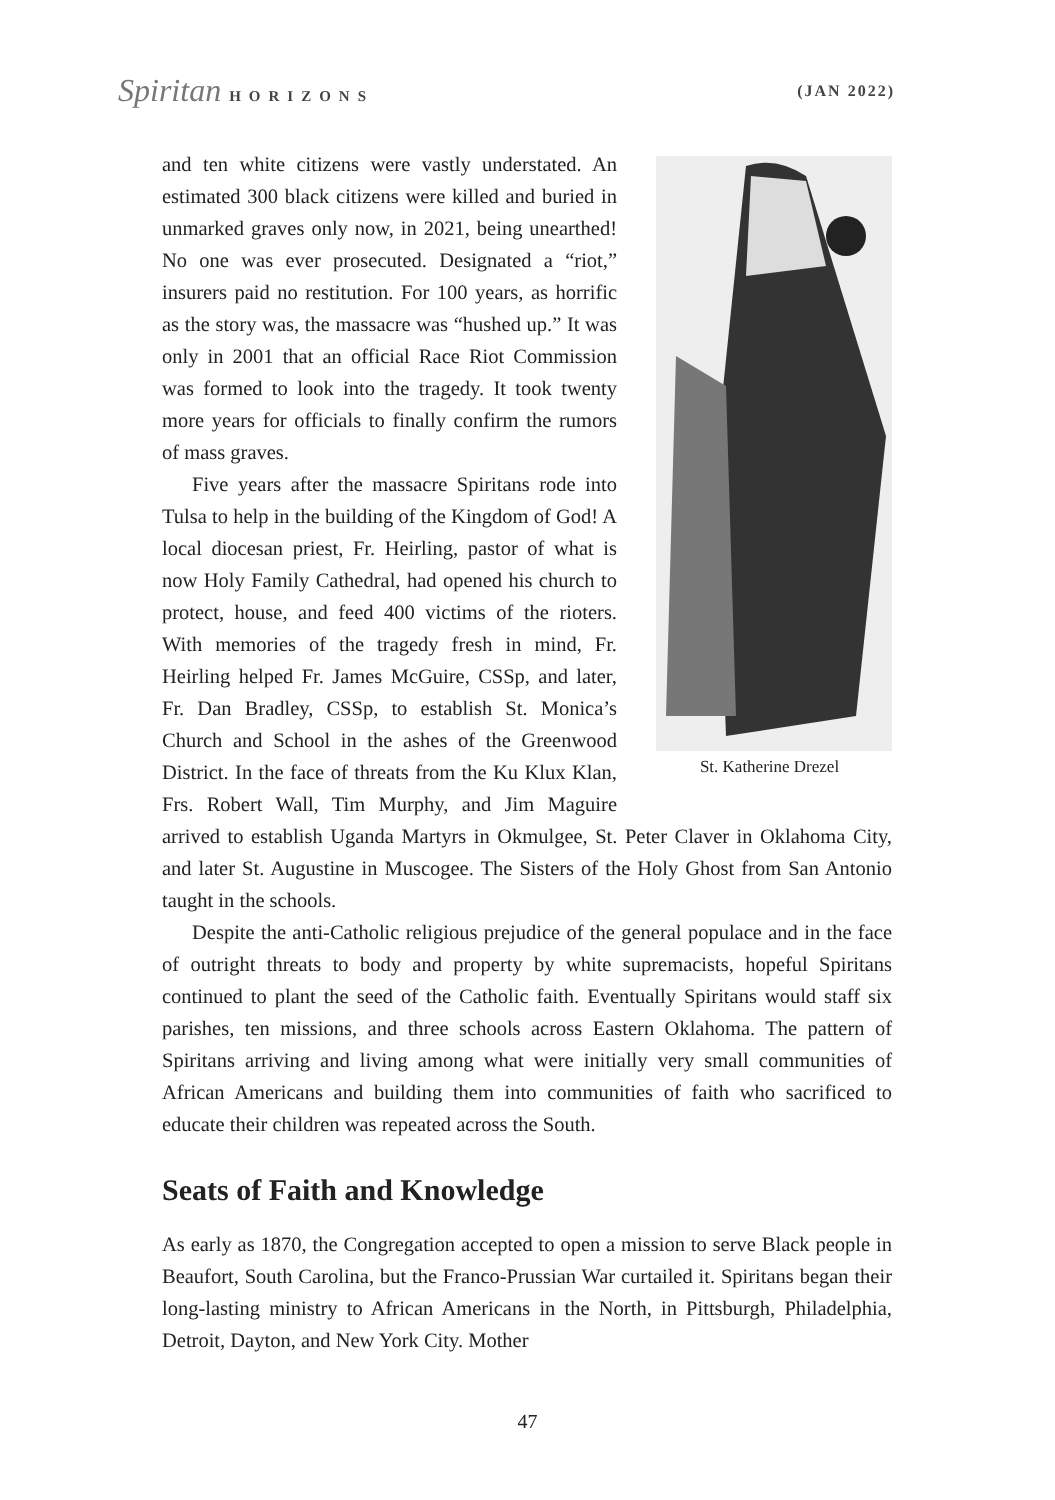Spiritan HORIZONS (JAN 2022)
St. Katherine Drezel
and ten white citizens were vastly understated. An estimated 300 black citizens were killed and buried in unmarked graves only now, in 2021, being unearthed! No one was ever prosecuted. Designated a “riot,” insurers paid no restitution. For 100 years, as horrific as the story was, the massacre was “hushed up.” It was only in 2001 that an official Race Riot Commission was formed to look into the tragedy. It took twenty more years for officials to finally confirm the rumors of mass graves.
Five years after the massacre Spiritans rode into Tulsa to help in the building of the Kingdom of God! A local diocesan priest, Fr. Heirling, pastor of what is now Holy Family Cathedral, had opened his church to protect, house, and feed 400 victims of the rioters. With memories of the tragedy fresh in mind, Fr. Heirling helped Fr. James McGuire, CSSp, and later, Fr. Dan Bradley, CSSp, to establish St. Monica’s Church and School in the ashes of the Greenwood District. In the face of threats from the Ku Klux Klan, Frs. Robert Wall, Tim Murphy, and Jim Maguire arrived to establish Uganda Martyrs in Okmulgee, St. Peter Claver in Oklahoma City, and later St. Augustine in Muscogee. The Sisters of the Holy Ghost from San Antonio taught in the schools.
Despite the anti-Catholic religious prejudice of the general populace and in the face of outright threats to body and property by white supremacists, hopeful Spiritans continued to plant the seed of the Catholic faith. Eventually Spiritans would staff six parishes, ten missions, and three schools across Eastern Oklahoma. The pattern of Spiritans arriving and living among what were initially very small communities of African Americans and building them into communities of faith who sacrificed to educate their children was repeated across the South.
Seats of Faith and Knowledge
As early as 1870, the Congregation accepted to open a mission to serve Black people in Beaufort, South Carolina, but the Franco-Prussian War curtailed it. Spiritans began their long-lasting ministry to African Americans in the North, in Pittsburgh, Philadelphia, Detroit, Dayton, and New York City. Mother
47